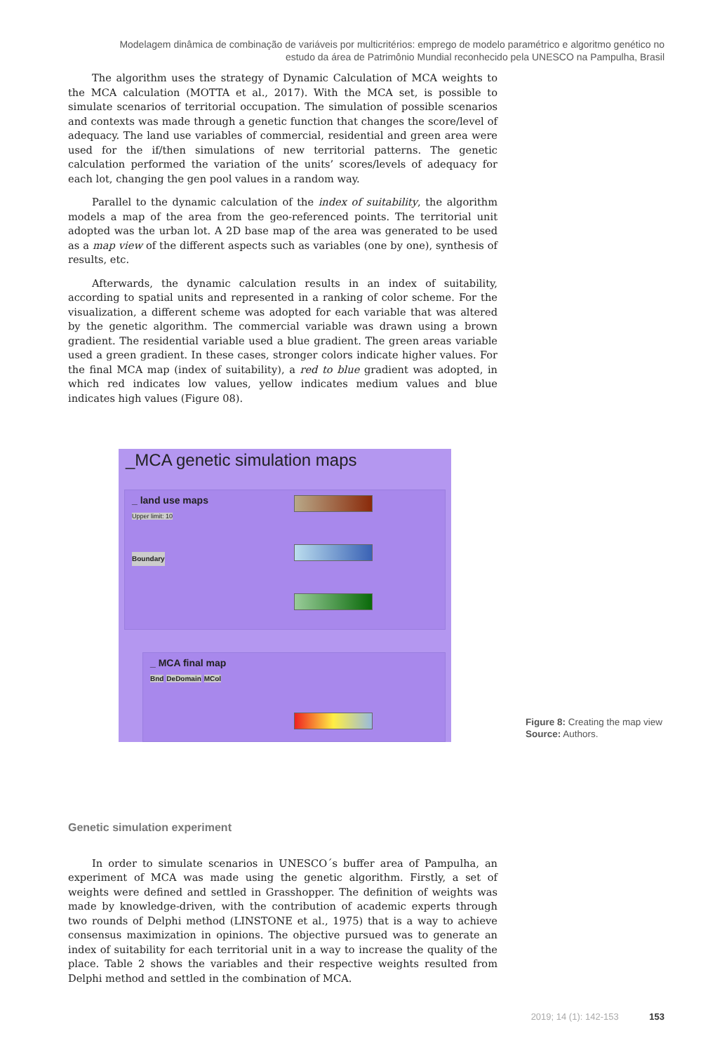Modelagem dinâmica de combinação de variáveis por multicritérios: emprego de modelo paramétrico e algoritmo genético no estudo da área de Patrimônio Mundial reconhecido pela UNESCO na Pampulha, Brasil
The algorithm uses the strategy of Dynamic Calculation of MCA weights to the MCA calculation (MOTTA et al., 2017). With the MCA set, is possible to simulate scenarios of territorial occupation. The simulation of possible scenarios and contexts was made through a genetic function that changes the score/level of adequacy. The land use variables of commercial, residential and green area were used for the if/then simulations of new territorial patterns. The genetic calculation performed the variation of the units’ scores/levels of adequacy for each lot, changing the gen pool values in a random way.
Parallel to the dynamic calculation of the index of suitability, the algorithm models a map of the area from the geo-referenced points. The territorial unit adopted was the urban lot. A 2D base map of the area was generated to be used as a map view of the different aspects such as variables (one by one), synthesis of results, etc.
Afterwards, the dynamic calculation results in an index of suitability, according to spatial units and represented in a ranking of color scheme. For the visualization, a different scheme was adopted for each variable that was altered by the genetic algorithm. The commercial variable was drawn using a brown gradient. The residential variable used a blue gradient. The green areas variable used a green gradient. In these cases, stronger colors indicate higher values. For the final MCA map (index of suitability), a red to blue gradient was adopted, in which red indicates low values, yellow indicates medium values and blue indicates high values (Figure 08).
_MCA genetic simulation maps
_ land use maps
Upper limit: 10
Boundary
_ MCA final map
Bnd DeDomain MCol
Genetic simulation experiment
In order to simulate scenarios in UNESCO´s buffer area of Pampulha, an experiment of MCA was made using the genetic algorithm. Firstly, a set of weights were defined and settled in Grasshopper. The definition of weights was made by knowledge-driven, with the contribution of academic experts through two rounds of Delphi method (LINSTONE et al., 1975) that is a way to achieve consensus maximization in opinions. The objective pursued was to generate an index of suitability for each territorial unit in a way to increase the quality of the place. Table 2 shows the variables and their respective weights resulted from Delphi method and settled in the combination of MCA.
Figure 8: Creating the map view
Source: Authors.
2019; 14 (1): 142-153 153